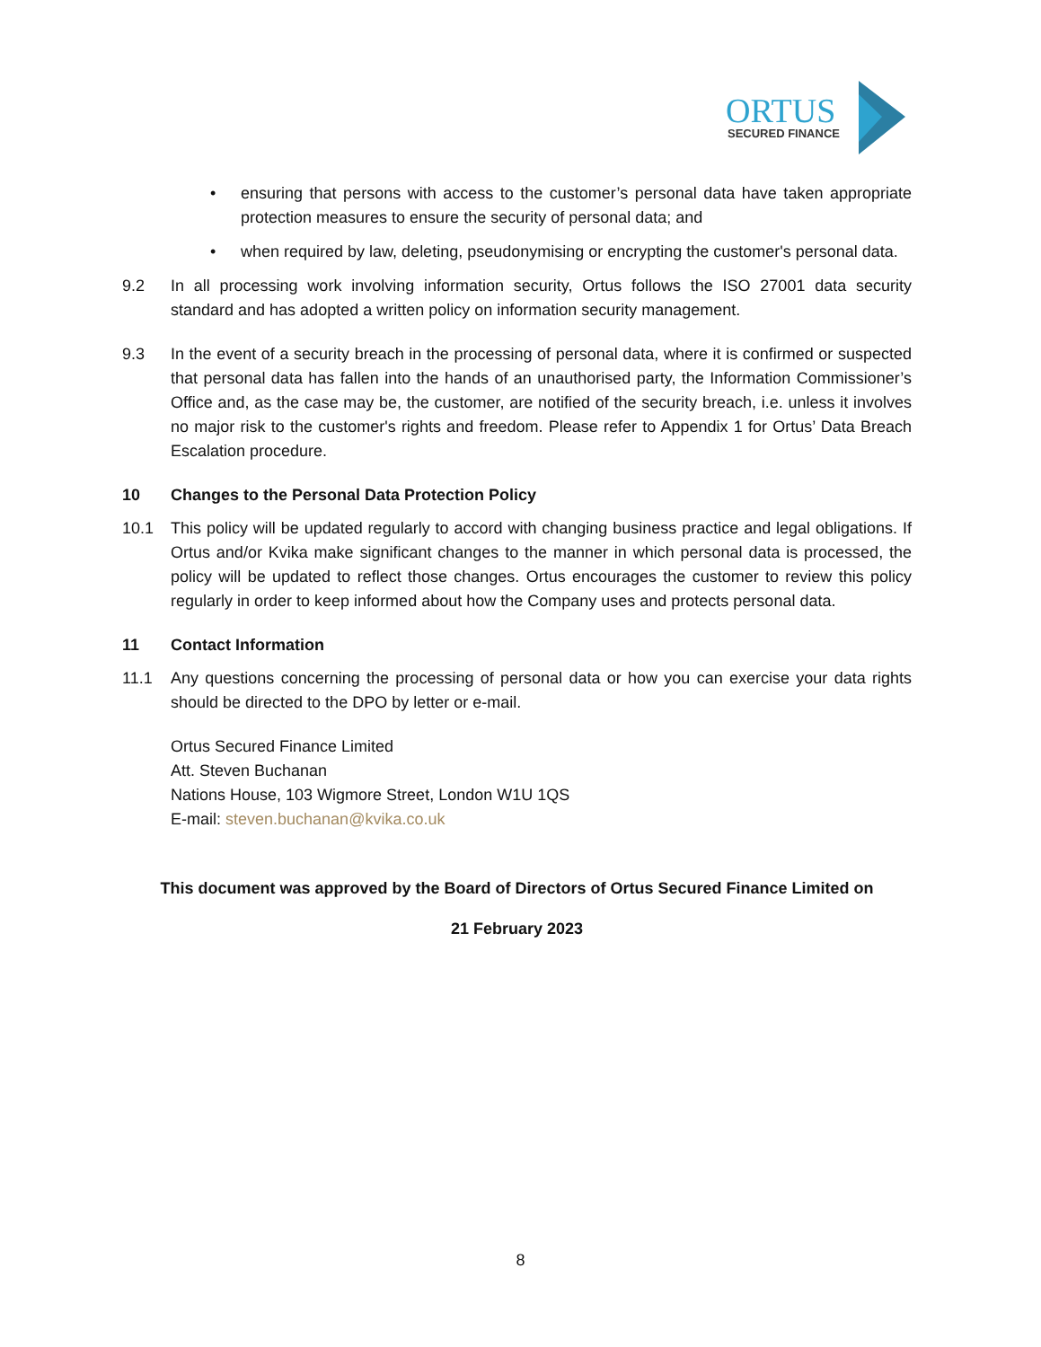ORTUS
SECURED FINANCE
• ensuring that persons with access to the customer’s personal data have taken appropriate protection measures to ensure the security of personal data; and
• when required by law, deleting, pseudonymising or encrypting the customer's personal data.
9.2 In all processing work involving information security, Ortus follows the ISO 27001 data security standard and has adopted a written policy on information security management.
9.3 In the event of a security breach in the processing of personal data, where it is confirmed or suspected that personal data has fallen into the hands of an unauthorised party, the Information Commissioner’s Office and, as the case may be, the customer, are notified of the security breach, i.e. unless it involves no major risk to the customer's rights and freedom. Please refer to Appendix 1 for Ortus’ Data Breach Escalation procedure.
10 Changes to the Personal Data Protection Policy
10.1 This policy will be updated regularly to accord with changing business practice and legal obligations. If Ortus and/or Kvika make significant changes to the manner in which personal data is processed, the policy will be updated to reflect those changes. Ortus encourages the customer to review this policy regularly in order to keep informed about how the Company uses and protects personal data.
11 Contact Information
11.1 Any questions concerning the processing of personal data or how you can exercise your data rights should be directed to the DPO by letter or e-mail.
Ortus Secured Finance Limited
Att. Steven Buchanan
Nations House, 103 Wigmore Street, London W1U 1QS
E-mail: steven.buchanan@kvika.co.uk
This document was approved by the Board of Directors of Ortus Secured Finance Limited on
21 February 2023
8